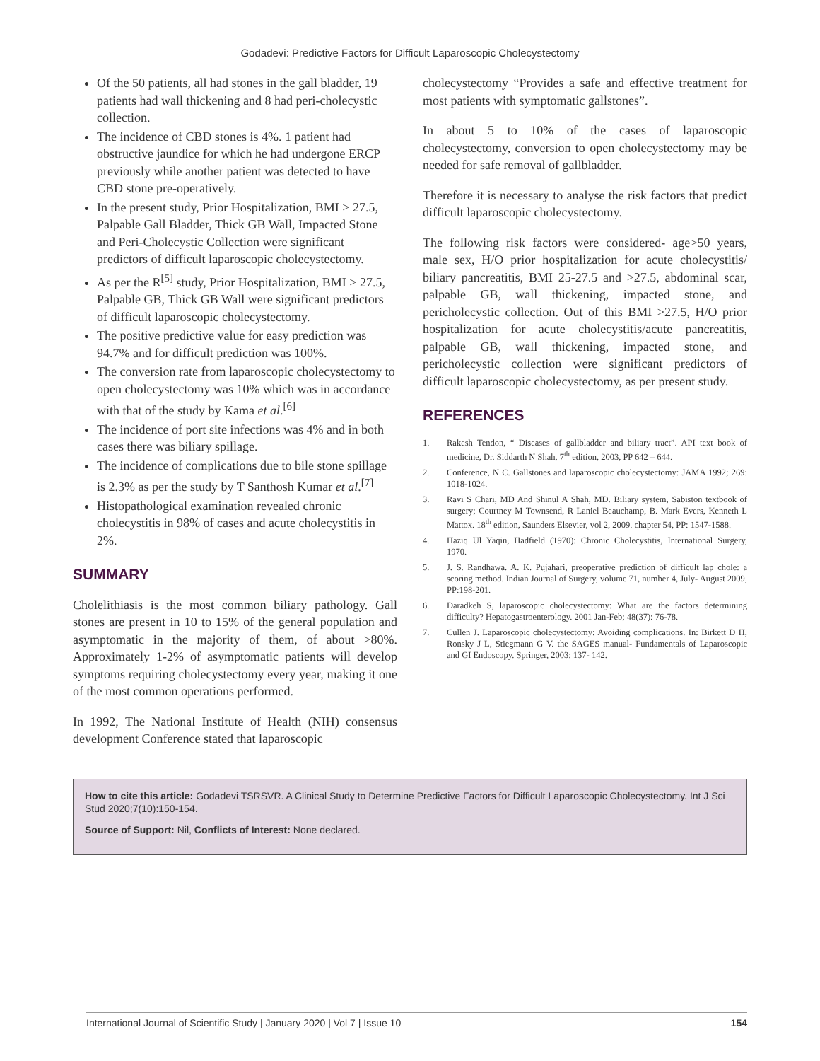Godadevi: Predictive Factors for Difficult Laparoscopic Cholecystectomy
Of the 50 patients, all had stones in the gall bladder, 19 patients had wall thickening and 8 had peri-cholecystic collection.
The incidence of CBD stones is 4%. 1 patient had obstructive jaundice for which he had undergone ERCP previously while another patient was detected to have CBD stone pre-operatively.
In the present study, Prior Hospitalization, BMI > 27.5, Palpable Gall Bladder, Thick GB Wall, Impacted Stone and Peri-Cholecystic Collection were significant predictors of difficult laparoscopic cholecystectomy.
As per the R<sup>[5]</sup> study, Prior Hospitalization, BMI > 27.5, Palpable GB, Thick GB Wall were significant predictors of difficult laparoscopic cholecystectomy.
The positive predictive value for easy prediction was 94.7% and for difficult prediction was 100%.
The conversion rate from laparoscopic cholecystectomy to open cholecystectomy was 10% which was in accordance with that of the study by Kama et al.<sup>[6]</sup>
The incidence of port site infections was 4% and in both cases there was biliary spillage.
The incidence of complications due to bile stone spillage is 2.3% as per the study by T Santhosh Kumar et al.<sup>[7]</sup>
Histopathological examination revealed chronic cholecystitis in 98% of cases and acute cholecystitis in 2%.
SUMMARY
Cholelithiasis is the most common biliary pathology. Gall stones are present in 10 to 15% of the general population and asymptomatic in the majority of them, of about >80%. Approximately 1-2% of asymptomatic patients will develop symptoms requiring cholecystectomy every year, making it one of the most common operations performed.
In 1992, The National Institute of Health (NIH) consensus development Conference stated that laparoscopic
cholecystectomy “Provides a safe and effective treatment for most patients with symptomatic gallstones”.
In about 5 to 10% of the cases of laparoscopic cholecystectomy, conversion to open cholecystectomy may be needed for safe removal of gallbladder.
Therefore it is necessary to analyse the risk factors that predict difficult laparoscopic cholecystectomy.
The following risk factors were considered- age>50 years, male sex, H/O prior hospitalization for acute cholecystitis/ biliary pancreatitis, BMI 25-27.5 and >27.5, abdominal scar, palpable GB, wall thickening, impacted stone, and pericholecystic collection. Out of this BMI >27.5, H/O prior hospitalization for acute cholecystitis/acute pancreatitis, palpable GB, wall thickening, impacted stone, and pericholecystic collection were significant predictors of difficult laparoscopic cholecystectomy, as per present study.
REFERENCES
1. Rakesh Tendon, “ Diseases of gallbladder and biliary tract”. API text book of medicine, Dr. Siddarth N Shah, 7<sup>th</sup> edition, 2003, PP 642 – 644.
2. Conference, N C. Gallstones and laparoscopic cholecystectomy: JAMA 1992; 269: 1018-1024.
3. Ravi S Chari, MD And Shinul A Shah, MD. Biliary system, Sabiston textbook of surgery; Courtney M Townsend, R Laniel Beauchamp, B. Mark Evers, Kenneth L Mattox. 18<sup>th</sup> edition, Saunders Elsevier, vol 2, 2009. chapter 54, PP: 1547-1588.
4. Haziq Ul Yaqin, Hadfield (1970): Chronic Cholecystitis, International Surgery, 1970.
5. J. S. Randhawa. A. K. Pujahari, preoperative prediction of difficult lap chole: a scoring method. Indian Journal of Surgery, volume 71, number 4, July- August 2009, PP:198-201.
6. Daradkeh S, laparoscopic cholecystectomy: What are the factors determining difficulty? Hepatogastroenterology. 2001 Jan-Feb; 48(37): 76-78.
7. Cullen J. Laparoscopic cholecystectomy: Avoiding complications. In: Birkett D H, Ronsky J L, Stiegmann G V. the SAGES manual- Fundamentals of Laparoscopic and GI Endoscopy. Springer, 2003: 137- 142.
How to cite this article: Godadevi TSRSVR. A Clinical Study to Determine Predictive Factors for Difficult Laparoscopic Cholecystectomy. Int J Sci Stud 2020;7(10):150-154.
Source of Support: Nil, Conflicts of Interest: None declared.
International Journal of Scientific Study | January 2020 | Vol 7 | Issue 10 154